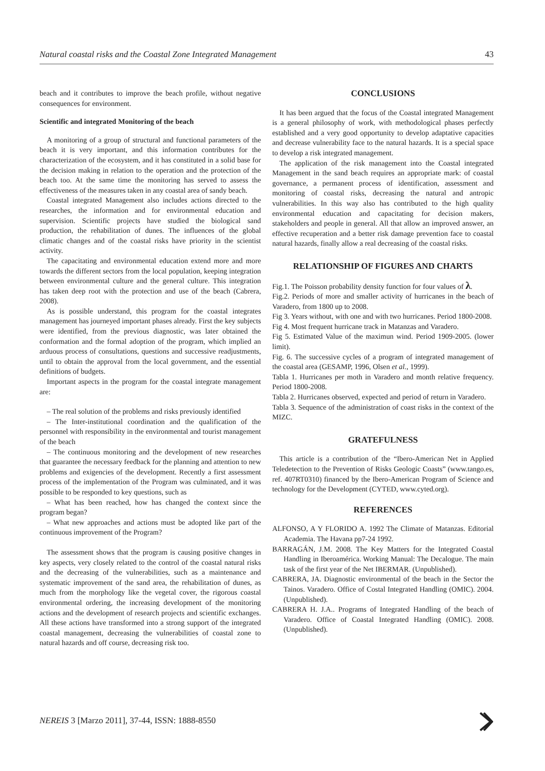Natural coastal risks and the Coastal Zone Integrated Management 43
beach and it contributes to improve the beach profile, without negative consequences for environment.
Scientific and integrated Monitoring of the beach
A monitoring of a group of structural and functional parameters of the beach it is very important, and this information contributes for the characterization of the ecosystem, and it has constituted in a solid base for the decision making in relation to the operation and the protection of the beach too. At the same time the monitoring has served to assess the effectiveness of the measures taken in any coastal area of sandy beach.
Coastal integrated Management also includes actions directed to the researches, the information and for environmental education and supervision. Scientific projects have studied the biological sand production, the rehabilitation of dunes. The influences of the global climatic changes and of the coastal risks have priority in the scientist activity.
The capacitating and environmental education extend more and more towards the different sectors from the local population, keeping integration between environmental culture and the general culture. This integration has taken deep root with the protection and use of the beach (Cabrera, 2008).
As is possible understand, this program for the coastal integrates management has journeyed important phases already. First the key subjects were identified, from the previous diagnostic, was later obtained the conformation and the formal adoption of the program, which implied an arduous process of consultations, questions and successive readjustments, until to obtain the approval from the local government, and the essential definitions of budgets.
Important aspects in the program for the coastal integrate management are:
– The real solution of the problems and risks previously identified
– The Inter-institutional coordination and the qualification of the personnel with responsibility in the environmental and tourist management of the beach
– The continuous monitoring and the development of new researches that guarantee the necessary feedback for the planning and attention to new problems and exigencies of the development. Recently a first assessment process of the implementation of the Program was culminated, and it was possible to be responded to key questions, such as
– What has been reached, how has changed the context since the program began?
– What new approaches and actions must be adopted like part of the continuous improvement of the Program?
The assessment shows that the program is causing positive changes in key aspects, very closely related to the control of the coastal natural risks and the decreasing of the vulnerabilities, such as a maintenance and systematic improvement of the sand area, the rehabilitation of dunes, as much from the morphology like the vegetal cover, the rigorous coastal environmental ordering, the increasing development of the monitoring actions and the development of research projects and scientific exchanges. All these actions have transformed into a strong support of the integrated coastal management, decreasing the vulnerabilities of coastal zone to natural hazards and off course, decreasing risk too.
CONCLUSIONS
It has been argued that the focus of the Coastal integrated Management is a general philosophy of work, with methodological phases perfectly established and a very good opportunity to develop adaptative capacities and decrease vulnerability face to the natural hazards. It is a special space to develop a risk integrated management.
The application of the risk management into the Coastal integrated Management in the sand beach requires an appropriate mark: of coastal governance, a permanent process of identification, assessment and monitoring of coastal risks, decreasing the natural and antropic vulnerabilities. In this way also has contributed to the high quality environmental education and capacitating for decision makers, stakeholders and people in general. All that allow an improved answer, an effective recuperation and a better risk damage prevention face to coastal natural hazards, finally allow a real decreasing of the coastal risks.
RELATIONSHIP OF FIGURES AND CHARTS
Fig.1. The Poisson probability density function for four values of λ.
Fig.2. Periods of more and smaller activity of hurricanes in the beach of Varadero, from 1800 up to 2008.
Fig 3. Years without, with one and with two hurricanes. Period 1800-2008.
Fig 4. Most frequent hurricane track in Matanzas and Varadero.
Fig 5. Estimated Value of the maximun wind. Period 1909-2005. (lower limit).
Fig. 6. The successive cycles of a program of integrated management of the coastal area (GESAMP, 1996, Olsen et al., 1999).
Tabla 1. Hurricanes per moth in Varadero and month relative frequency. Period 1800-2008.
Tabla 2. Hurricanes observed, expected and period of return in Varadero.
Tabla 3. Sequence of the administration of coast risks in the context of the MIZC.
GRATEFULNESS
This article is a contribution of the “Ibero-American Net in Applied Teledetection to the Prevention of Risks Geologic Coasts” (www.tango.es, ref. 407RT0310) financed by the Ibero-American Program of Science and technology for the Development (CYTED, www.cyted.org).
REFERENCES
ALFONSO, A Y FLORIDO A. 1992 The Climate of Matanzas. Editorial Academia. The Havana pp7-24 1992.
BARRAGÁN, J.M. 2008. The Key Matters for the Integrated Coastal Handling in Iberoamérica. Working Manual: The Decalogue. The main task of the first year of the Net IBERMAR. (Unpublished).
CABRERA, JA. Diagnostic environmental of the beach in the Sector the Tainos. Varadero. Office of Costal Integrated Handling (OMIC). 2004. (Unpublished).
CABRERA H. J.A.. Programs of Integrated Handling of the beach of Varadero. Office of Coastal Integrated Handling (OMIC). 2008. (Unpublished).
NEREIS 3 [Marzo 2011], 37-44, ISSN: 1888-8550